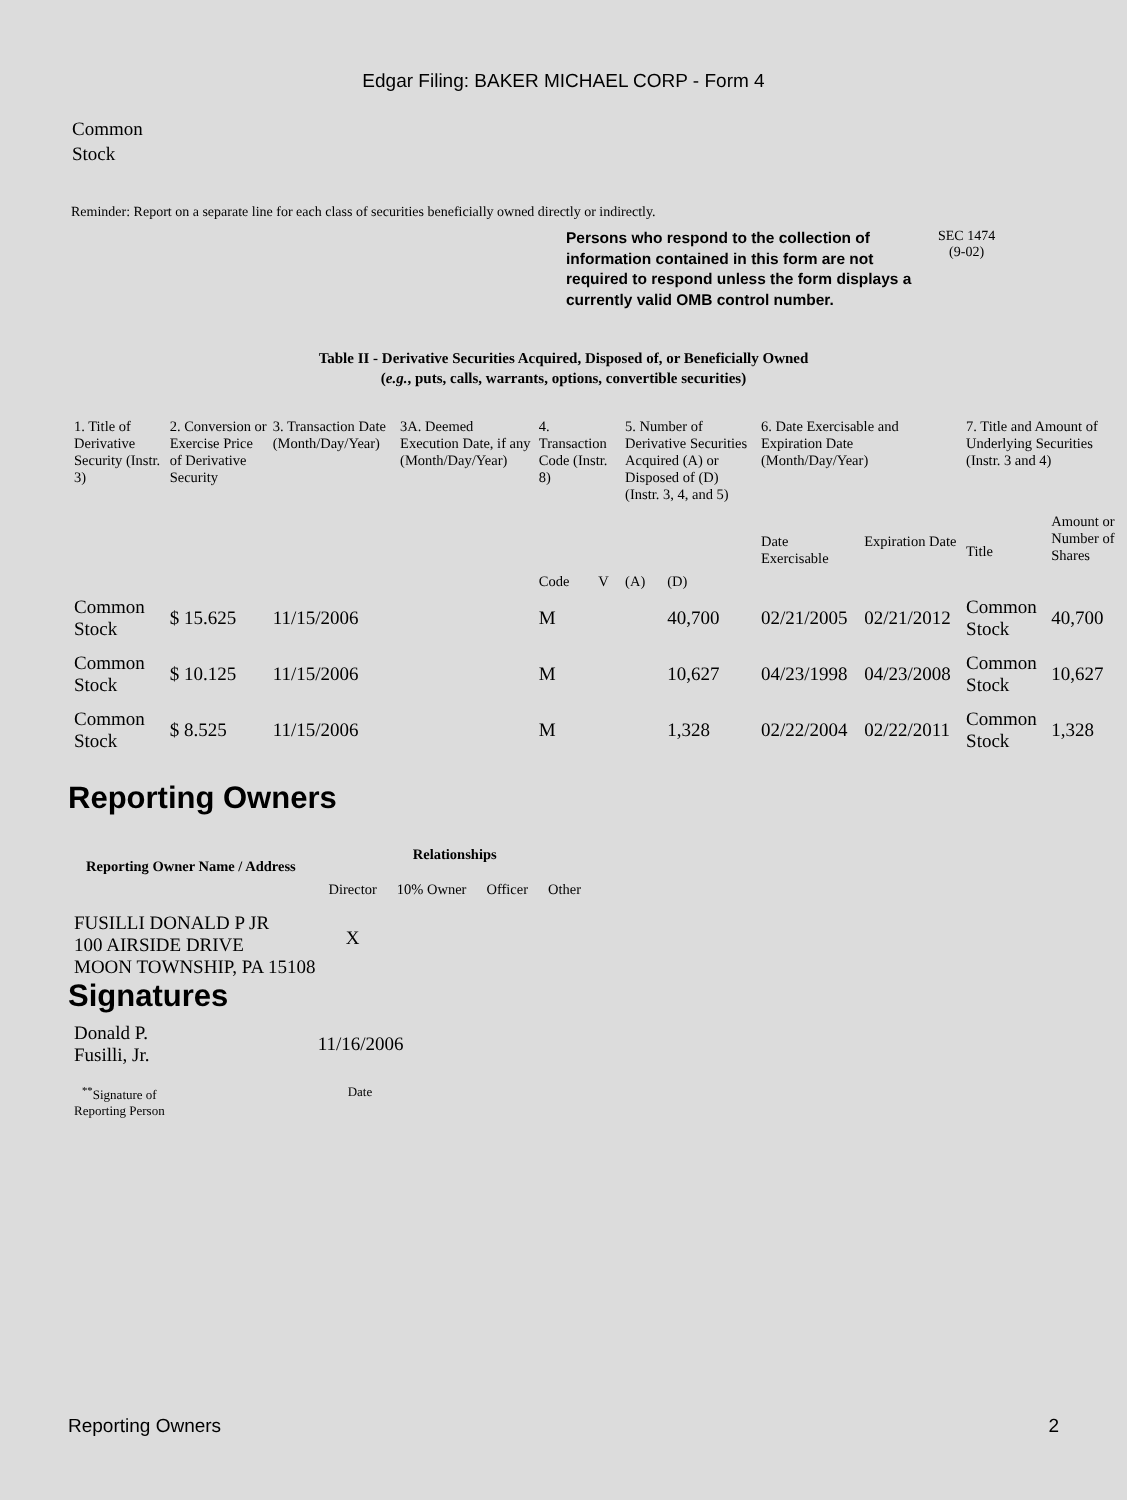Edgar Filing: BAKER MICHAEL CORP - Form 4
Common
Stock
Reminder: Report on a separate line for each class of securities beneficially owned directly or indirectly.
Persons who respond to the collection of information contained in this form are not required to respond unless the form displays a currently valid OMB control number.
SEC 1474
(9-02)
Table II - Derivative Securities Acquired, Disposed of, or Beneficially Owned
(e.g., puts, calls, warrants, options, convertible securities)
| 1. Title of Derivative Security (Instr. 3) | 2. Conversion or Exercise Price of Derivative Security | 3. Transaction Date (Month/Day/Year) | 3A. Deemed Execution Date, if any (Month/Day/Year) | 4. Transaction Code (Instr. 8) | | 5. Number of Derivative Securities Acquired (A) or Disposed of (D) (Instr. 3, 4, and 5) | | 6. Date Exercisable and Expiration Date (Month/Day/Year) | | 7. Title and Amount of Underlying Securities (Instr. 3 and 4) | |
| | | | | Code | V | (A) | (D) | Date Exercisable | Expiration Date | Title | Amount or Number of Shares |
| Common Stock | $ 15.625 | 11/15/2006 | | M | | | 40,700 | 02/21/2005 | 02/21/2012 | Common Stock | 40,700 |
| Common Stock | $ 10.125 | 11/15/2006 | | M | | | 10,627 | 04/23/1998 | 04/23/2008 | Common Stock | 10,627 |
| Common Stock | $ 8.525 | 11/15/2006 | | M | | | 1,328 | 02/22/2004 | 02/22/2011 | Common Stock | 1,328 |
Reporting Owners
| Reporting Owner Name / Address | Relationships | | | |
| --- | --- | --- | --- | --- |
| | Director | 10% Owner | Officer | Other |
| FUSILLI DONALD P JR 100 AIRSIDE DRIVE MOON TOWNSHIP, PA 15108 | X | | | |
Signatures
| Donald P. Fusilli, Jr. | 11/16/2006 |
| <sup>**</sup> Signature of Reporting Person | Date |
Reporting Owners 2